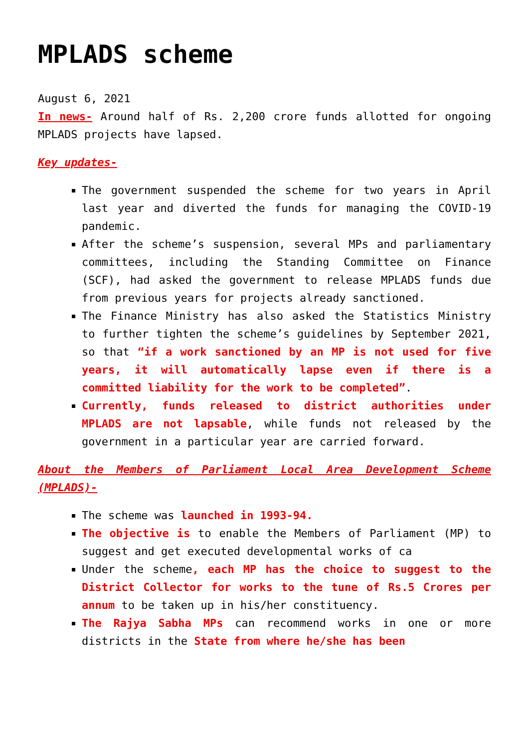MPLADS scheme
August 6, 2021
In news- Around half of Rs. 2,200 crore funds allotted for ongoing MPLADS projects have lapsed.
Key updates-
The government suspended the scheme for two years in April last year and diverted the funds for managing the COVID-19 pandemic.
After the scheme’s suspension, several MPs and parliamentary committees, including the Standing Committee on Finance (SCF), had asked the government to release MPLADS funds due from previous years for projects already sanctioned.
The Finance Ministry has also asked the Statistics Ministry to further tighten the scheme’s guidelines by September 2021, so that “if a work sanctioned by an MP is not used for five years, it will automatically lapse even if there is a committed liability for the work to be completed”.
Currently, funds released to district authorities under MPLADS are not lapsable, while funds not released by the government in a particular year are carried forward.
About the Members of Parliament Local Area Development Scheme (MPLADS)-
The scheme was launched in 1993-94.
The objective is to enable the Members of Parliament (MP) to suggest and get executed developmental works of ca
Under the scheme, each MP has the choice to suggest to the District Collector for works to the tune of Rs.5 Crores per annum to be taken up in his/her constituency.
The Rajya Sabha MPs can recommend works in one or more districts in the State from where he/she has been